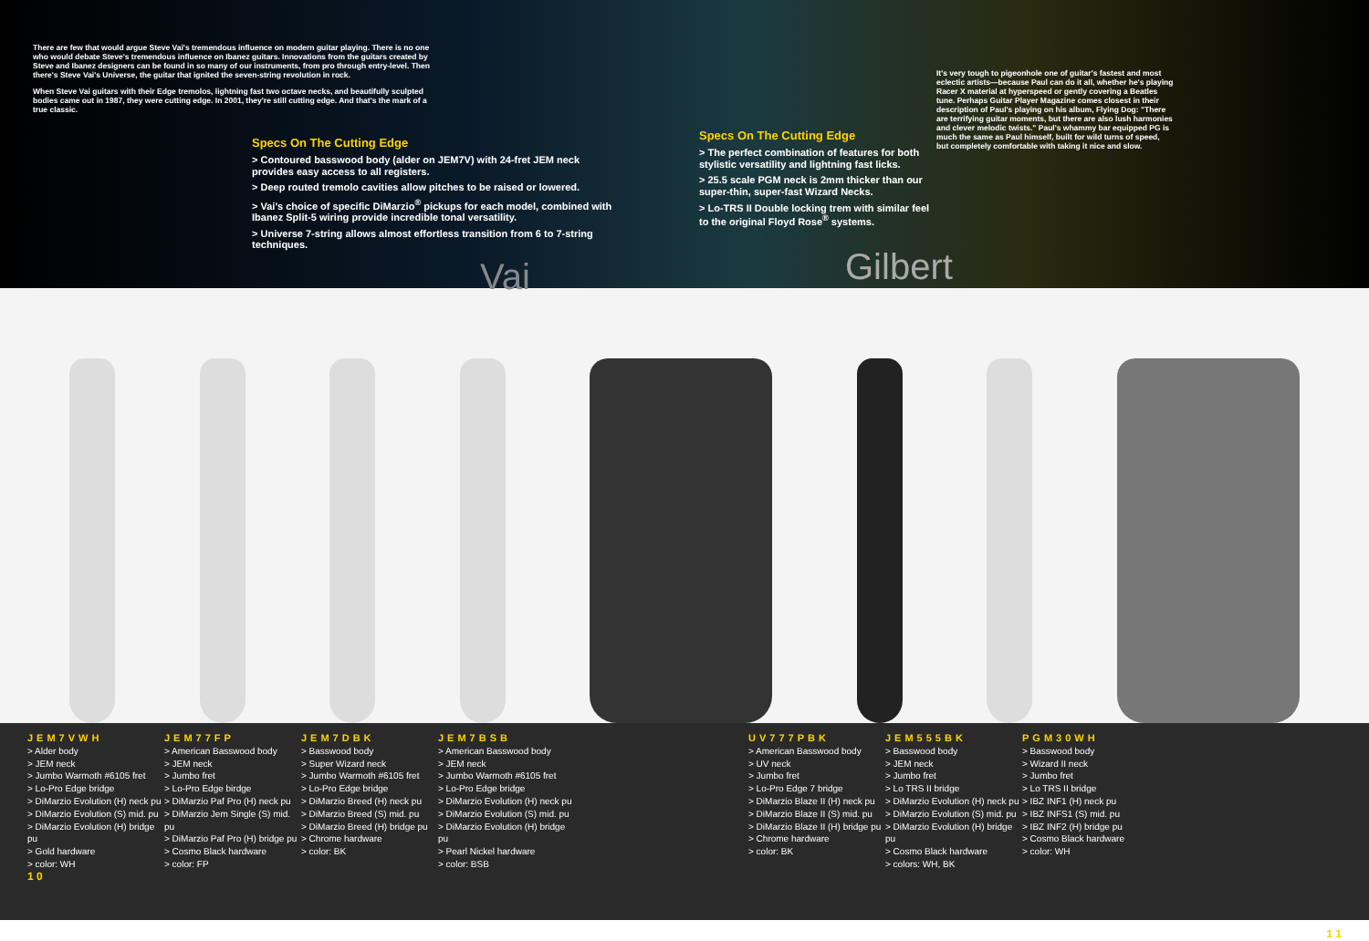There are few that would argue Steve Vai's tremendous influence on modern guitar playing. There is no one who would debate Steve's tremendous influence on Ibanez guitars. Innovations from the guitars created by Steve and Ibanez designers can be found in so many of our instruments, from pro through entry-level. Then there's Steve Vai's Universe, the guitar that ignited the seven-string revolution in rock.
When Steve Vai guitars with their Edge tremolos, lightning fast two octave necks, and beautifully sculpted bodies came out in 1987, they were cutting edge. In 2001, they're still cutting edge. And that's the mark of a true classic.
Specs On The Cutting Edge
> Contoured basswood body (alder on JEM7V) with 24-fret JEM neck provides easy access to all registers.
> Deep routed tremolo cavities allow pitches to be raised or lowered.
> Vai's choice of specific DiMarzio<sup>®</sup> pickups for each model, combined with Ibanez Split-5 wiring provide incredible tonal versatility.
> Universe 7-string allows almost effortless transition from 6 to 7-string techniques.
Vai
Specs On The Cutting Edge
> The perfect combination of features for both stylistic versatility and lightning fast licks.
> 25.5 scale PGM neck is 2mm thicker than our super-thin, super-fast Wizard Necks.
> Lo-TRS II Double locking trem with similar feel to the original Floyd Rose<sup>®</sup> systems.
Gilbert
It's very tough to pigeonhole one of guitar's fastest and most eclectic artists—because Paul can do it all, whether he's playing Racer X material at hyperspeed or gently covering a Beatles tune. Perhaps Guitar Player Magazine comes closest in their description of Paul's playing on his album, Flying Dog: "There are terrifying guitar moments, but there are also lush harmonies and clever melodic twists." Paul's whammy bar equipped PG is much the same as Paul himself, built for wild turns of speed, but completely comfortable with taking it nice and slow.
JEM7VWH
> Alder body
> JEM neck
> Jumbo Warmoth #6105 fret
> Lo-Pro Edge bridge
> DiMarzio Evolution (H) neck pu
> DiMarzio Evolution (S) mid. pu
> DiMarzio Evolution (H) bridge pu
> Gold hardware
> color: WH
1 0
JEM77FP
> American Basswood body
> JEM neck
> Jumbo fret
> Lo-Pro Edge birdge
> DiMarzio Paf Pro (H) neck pu
> DiMarzio Jem Single (S) mid. pu
> DiMarzio Paf Pro (H) bridge pu
> Cosmo Black hardware
> color: FP
JEM7DBK
> Basswood body
> Super Wizard neck
> Jumbo Warmoth #6105 fret
> Lo-Pro Edge bridge
> DiMarzio Breed (H) neck pu
> DiMarzio Breed (S) mid. pu
> DiMarzio Breed (H) bridge pu
> Chrome hardware
> color: BK
JEM7BSB
> American Basswood body
> JEM neck
> Jumbo Warmoth #6105 fret
> Lo-Pro Edge bridge
> DiMarzio Evolution (H) neck pu
> DiMarzio Evolution (S) mid. pu
> DiMarzio Evolution (H) bridge pu
> Pearl Nickel hardware
> color: BSB
UV777PBK
> American Basswood body
> UV neck
> Jumbo fret
> Lo-Pro Edge 7 bridge
> DiMarzio Blaze II (H) neck pu
> DiMarzio Blaze II (S) mid. pu
> DiMarzio Blaze II (H) bridge pu
> Chrome hardware
> color: BK
JEM555BK
> Basswood body
> JEM neck
> Jumbo fret
> Lo TRS II bridge
> DiMarzio Evolution (H) neck pu
> DiMarzio Evolution (S) mid. pu
> DiMarzio Evolution (H) bridge pu
> Cosmo Black hardware
> colors: WH, BK
PGM30WH
> Basswood body
> Wizard II neck
> Jumbo fret
> Lo TRS II bridge
> IBZ INF1 (H) neck pu
> IBZ INFS1 (S) mid. pu
> IBZ INF2 (H) bridge pu
> Cosmo Black hardware
> color: WH
1 1